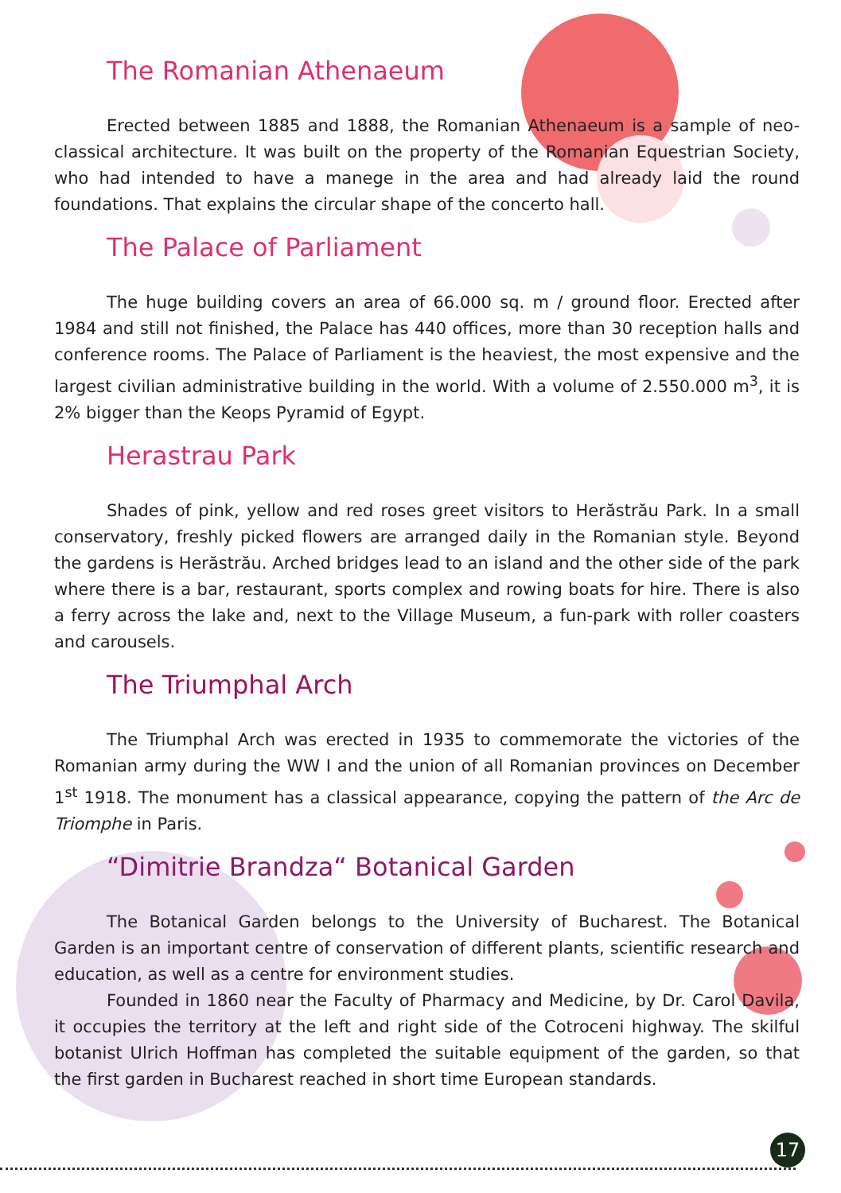The Romanian Athenaeum
Erected between 1885 and 1888, the Romanian Athenaeum is a sample of neo-classical architecture. It was built on the property of the Romanian Equestrian Society, who had intended to have a manege in the area and had already laid the round foundations. That explains the circular shape of the concerto hall.
The Palace of Parliament
The huge building covers an area of 66.000 sq. m / ground floor. Erected after 1984 and still not finished, the Palace has 440 offices, more than 30 reception halls and conference rooms. The Palace of Parliament is the heaviest, the most expensive and the largest civilian administrative building in the world. With a volume of 2.550.000 m<sup>3</sup>, it is 2% bigger than the Keops Pyramid of Egypt.
Herastrau Park
Shades of pink, yellow and red roses greet visitors to Herăstrău Park. In a small conservatory, freshly picked flowers are arranged daily in the Romanian style. Beyond the gardens is Herăstrău. Arched bridges lead to an island and the other side of the park where there is a bar, restaurant, sports complex and rowing boats for hire. There is also a ferry across the lake and, next to the Village Museum, a fun-park with roller coasters and carousels.
The Triumphal Arch
The Triumphal Arch was erected in 1935 to commemorate the victories of the Romanian army during the WW I and the union of all Romanian provinces on December 1<sup>st</sup> 1918. The monument has a classical appearance, copying the pattern of the Arc de Triomphe in Paris.
“Dimitrie Brandza“ Botanical Garden
The Botanical Garden belongs to the University of Bucharest. The Botanical Garden is an important centre of conservation of different plants, scientific research and education, as well as a centre for environment studies.
Founded in 1860 near the Faculty of Pharmacy and Medicine, by Dr. Carol Davila, it occupies the territory at the left and right side of the Cotroceni highway. The skilful botanist Ulrich Hoffman has completed the suitable equipment of the garden, so that the first garden in Bucharest reached in short time European standards.
17